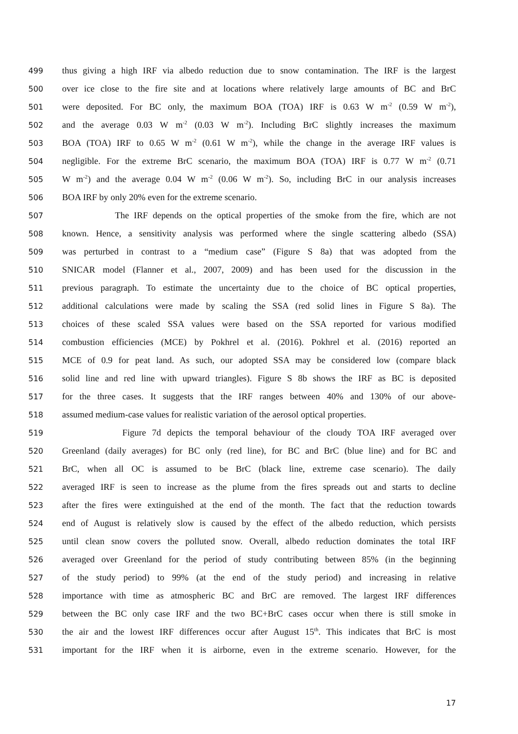499 thus giving a high IRF via albedo reduction due to snow contamination. The IRF is the largest
500 over ice close to the fire site and at locations where relatively large amounts of BC and BrC
501 were deposited. For BC only, the maximum BOA (TOA) IRF is 0.63 W m<sup>-2</sup> (0.59 W m<sup>-2</sup>),
502 and the average 0.03 W m<sup>-2</sup> (0.03 W m<sup>-2</sup>). Including BrC slightly increases the maximum
503 BOA (TOA) IRF to 0.65 W m<sup>-2</sup> (0.61 W m<sup>-2</sup>), while the change in the average IRF values is
504 negligible. For the extreme BrC scenario, the maximum BOA (TOA) IRF is 0.77 W m<sup>-2</sup> (0.71
505 W m<sup>-2</sup>) and the average 0.04 W m<sup>-2</sup> (0.06 W m<sup>-2</sup>). So, including BrC in our analysis increases
506 BOA IRF by only 20% even for the extreme scenario.
507 The IRF depends on the optical properties of the smoke from the fire, which are not
508 known. Hence, a sensitivity analysis was performed where the single scattering albedo (SSA)
509 was perturbed in contrast to a “medium case” (Figure S 8a) that was adopted from the
510 SNICAR model (Flanner et al., 2007, 2009) and has been used for the discussion in the
511 previous paragraph. To estimate the uncertainty due to the choice of BC optical properties,
512 additional calculations were made by scaling the SSA (red solid lines in Figure S 8a). The
513 choices of these scaled SSA values were based on the SSA reported for various modified
514 combustion efficiencies (MCE) by Pokhrel et al. (2016). Pokhrel et al. (2016) reported an
515 MCE of 0.9 for peat land. As such, our adopted SSA may be considered low (compare black
516 solid line and red line with upward triangles). Figure S 8b shows the IRF as BC is deposited
517 for the three cases. It suggests that the IRF ranges between 40% and 130% of our above-
518 assumed medium-case values for realistic variation of the aerosol optical properties.
519 Figure 7d depicts the temporal behaviour of the cloudy TOA IRF averaged over
520 Greenland (daily averages) for BC only (red line), for BC and BrC (blue line) and for BC and
521 BrC, when all OC is assumed to be BrC (black line, extreme case scenario). The daily
522 averaged IRF is seen to increase as the plume from the fires spreads out and starts to decline
523 after the fires were extinguished at the end of the month. The fact that the reduction towards
524 end of August is relatively slow is caused by the effect of the albedo reduction, which persists
525 until clean snow covers the polluted snow. Overall, albedo reduction dominates the total IRF
526 averaged over Greenland for the period of study contributing between 85% (in the beginning
527 of the study period) to 99% (at the end of the study period) and increasing in relative
528 importance with time as atmospheric BC and BrC are removed. The largest IRF differences
529 between the BC only case IRF and the two BC+BrC cases occur when there is still smoke in
530 the air and the lowest IRF differences occur after August 15<sup>th</sup>. This indicates that BrC is most
531 important for the IRF when it is airborne, even in the extreme scenario. However, for the
17